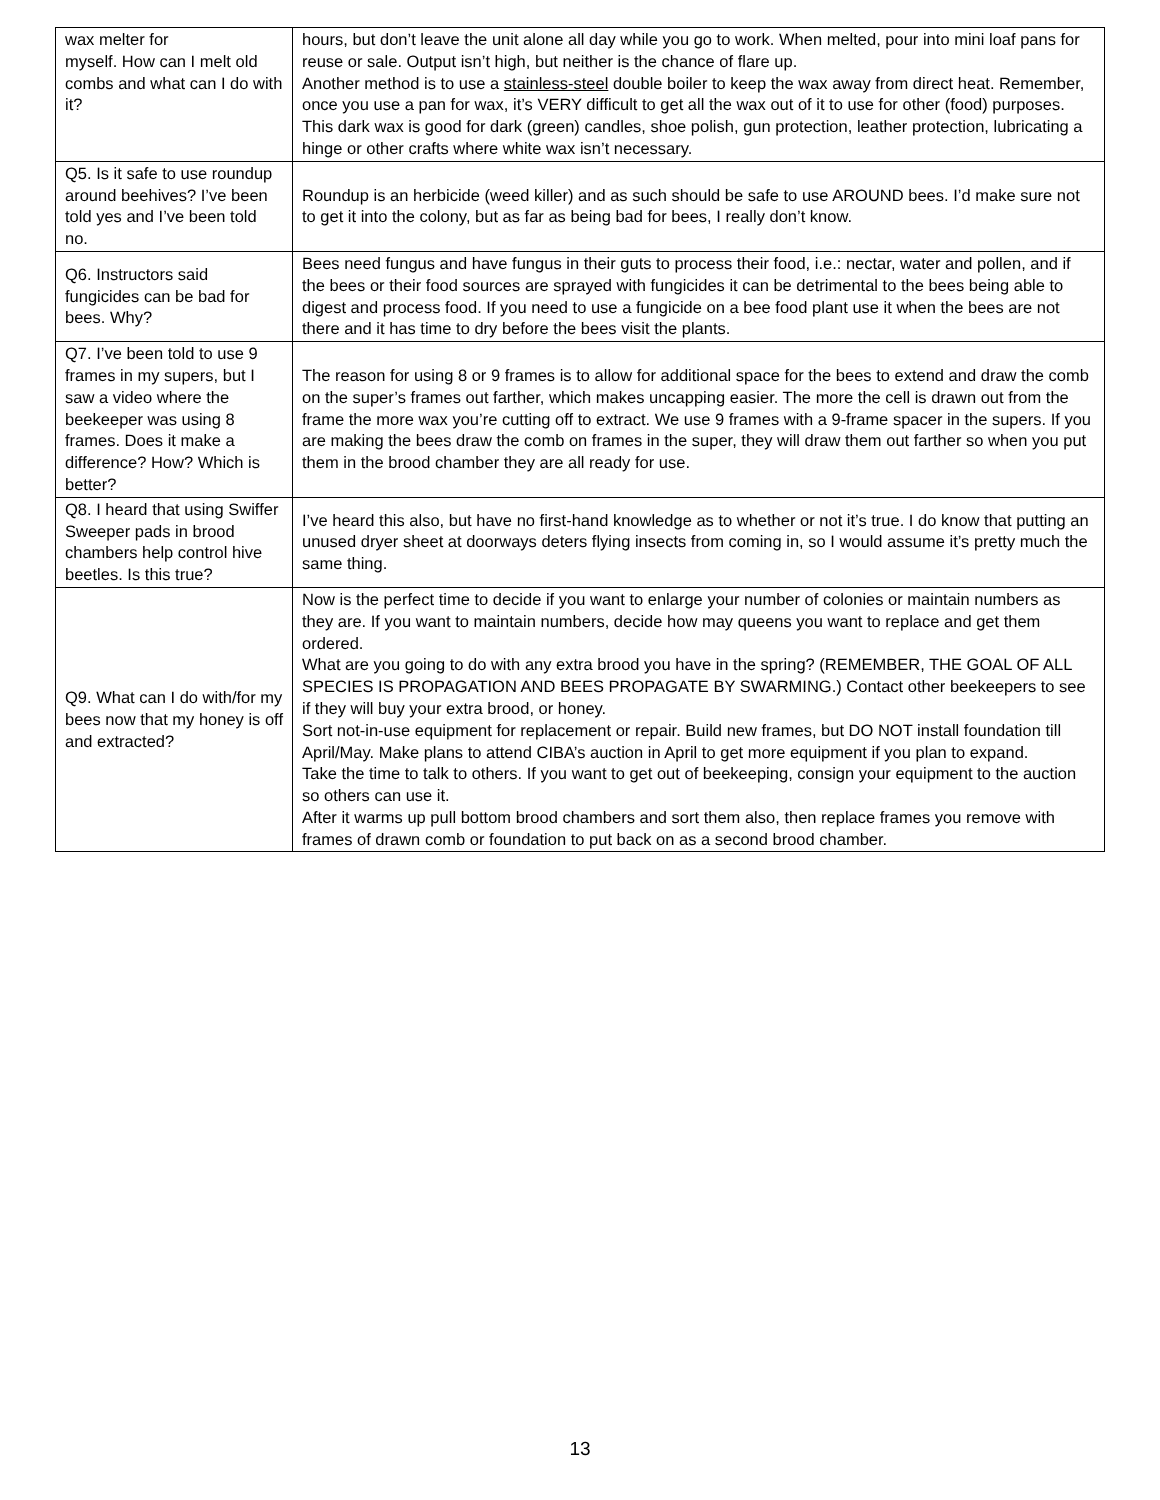| wax melter for myself. How can I melt old combs and what can I do with it? | hours, but don’t leave the unit alone all day while you go to work. When melted, pour into mini loaf pans for reuse or sale. Output isn’t high, but neither is the chance of flare up. Another method is to use a stainless-steel double boiler to keep the wax away from direct heat. Remember, once you use a pan for wax, it’s VERY difficult to get all the wax out of it to use for other (food) purposes. This dark wax is good for dark (green) candles, shoe polish, gun protection, leather protection, lubricating a hinge or other crafts where white wax isn’t necessary. |
| Q5. Is it safe to use roundup around beehives? I’ve been told yes and I’ve been told no. | Roundup is an herbicide (weed killer) and as such should be safe to use AROUND bees. I’d make sure not to get it into the colony, but as far as being bad for bees, I really don’t know. |
| Q6. Instructors said fungicides can be bad for bees. Why? | Bees need fungus and have fungus in their guts to process their food, i.e.: nectar, water and pollen, and if the bees or their food sources are sprayed with fungicides it can be detrimental to the bees being able to digest and process food. If you need to use a fungicide on a bee food plant use it when the bees are not there and it has time to dry before the bees visit the plants. |
| Q7. I’ve been told to use 9 frames in my supers, but I saw a video where the beekeeper was using 8 frames. Does it make a difference? How? Which is better? | The reason for using 8 or 9 frames is to allow for additional space for the bees to extend and draw the comb on the super’s frames out farther, which makes uncapping easier. The more the cell is drawn out from the frame the more wax you’re cutting off to extract. We use 9 frames with a 9-frame spacer in the supers. If you are making the bees draw the comb on frames in the super, they will draw them out farther so when you put them in the brood chamber they are all ready for use. |
| Q8. I heard that using Swiffer Sweeper pads in brood chambers help control hive beetles. Is this true? | I’ve heard this also, but have no first-hand knowledge as to whether or not it’s true. I do know that putting an unused dryer sheet at doorways deters flying insects from coming in, so I would assume it’s pretty much the same thing. |
| Q9. What can I do with/for my bees now that my honey is off and extracted? | Now is the perfect time to decide if you want to enlarge your number of colonies or maintain numbers as they are. If you want to maintain numbers, decide how may queens you want to replace and get them ordered. What are you going to do with any extra brood you have in the spring? (REMEMBER, THE GOAL OF ALL SPECIES IS PROPAGATION AND BEES PROPAGATE BY SWARMING.) Contact other beekeepers to see if they will buy your extra brood, or honey. Sort not-in-use equipment for replacement or repair. Build new frames, but DO NOT install foundation till April/May. Make plans to attend CIBA’s auction in April to get more equipment if you plan to expand. Take the time to talk to others. If you want to get out of beekeeping, consign your equipment to the auction so others can use it. After it warms up pull bottom brood chambers and sort them also, then replace frames you remove with frames of drawn comb or foundation to put back on as a second brood chamber. |
13